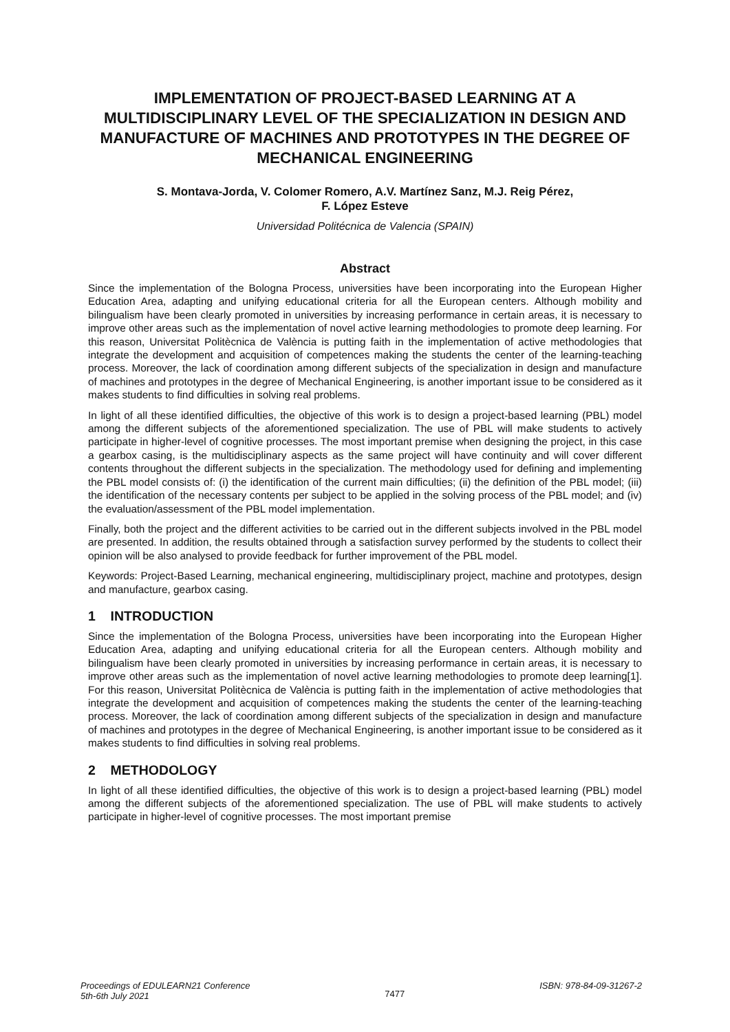IMPLEMENTATION OF PROJECT-BASED LEARNING AT A MULTIDISCIPLINARY LEVEL OF THE SPECIALIZATION IN DESIGN AND MANUFACTURE OF MACHINES AND PROTOTYPES IN THE DEGREE OF MECHANICAL ENGINEERING
S. Montava-Jorda, V. Colomer Romero, A.V. Martínez Sanz, M.J. Reig Pérez,
F. López Esteve
Universidad Politécnica de Valencia (SPAIN)
Abstract
Since the implementation of the Bologna Process, universities have been incorporating into the European Higher Education Area, adapting and unifying educational criteria for all the European centers. Although mobility and bilingualism have been clearly promoted in universities by increasing performance in certain areas, it is necessary to improve other areas such as the implementation of novel active learning methodologies to promote deep learning. For this reason, Universitat Politècnica de València is putting faith in the implementation of active methodologies that integrate the development and acquisition of competences making the students the center of the learning-teaching process. Moreover, the lack of coordination among different subjects of the specialization in design and manufacture of machines and prototypes in the degree of Mechanical Engineering, is another important issue to be considered as it makes students to find difficulties in solving real problems.
In light of all these identified difficulties, the objective of this work is to design a project-based learning (PBL) model among the different subjects of the aforementioned specialization. The use of PBL will make students to actively participate in higher-level of cognitive processes. The most important premise when designing the project, in this case a gearbox casing, is the multidisciplinary aspects as the same project will have continuity and will cover different contents throughout the different subjects in the specialization. The methodology used for defining and implementing the PBL model consists of: (i) the identification of the current main difficulties; (ii) the definition of the PBL model; (iii) the identification of the necessary contents per subject to be applied in the solving process of the PBL model; and (iv) the evaluation/assessment of the PBL model implementation.
Finally, both the project and the different activities to be carried out in the different subjects involved in the PBL model are presented. In addition, the results obtained through a satisfaction survey performed by the students to collect their opinion will be also analysed to provide feedback for further improvement of the PBL model.
Keywords: Project-Based Learning, mechanical engineering, multidisciplinary project, machine and prototypes, design and manufacture, gearbox casing.
1 INTRODUCTION
Since the implementation of the Bologna Process, universities have been incorporating into the European Higher Education Area, adapting and unifying educational criteria for all the European centers. Although mobility and bilingualism have been clearly promoted in universities by increasing performance in certain areas, it is necessary to improve other areas such as the implementation of novel active learning methodologies to promote deep learning[1]. For this reason, Universitat Politècnica de València is putting faith in the implementation of active methodologies that integrate the development and acquisition of competences making the students the center of the learning-teaching process. Moreover, the lack of coordination among different subjects of the specialization in design and manufacture of machines and prototypes in the degree of Mechanical Engineering, is another important issue to be considered as it makes students to find difficulties in solving real problems.
2 METHODOLOGY
In light of all these identified difficulties, the objective of this work is to design a project-based learning (PBL) model among the different subjects of the aforementioned specialization. The use of PBL will make students to actively participate in higher-level of cognitive processes. The most important premise
Proceedings of EDULEARN21 Conference
5th-6th July 2021
7477
ISBN: 978-84-09-31267-2